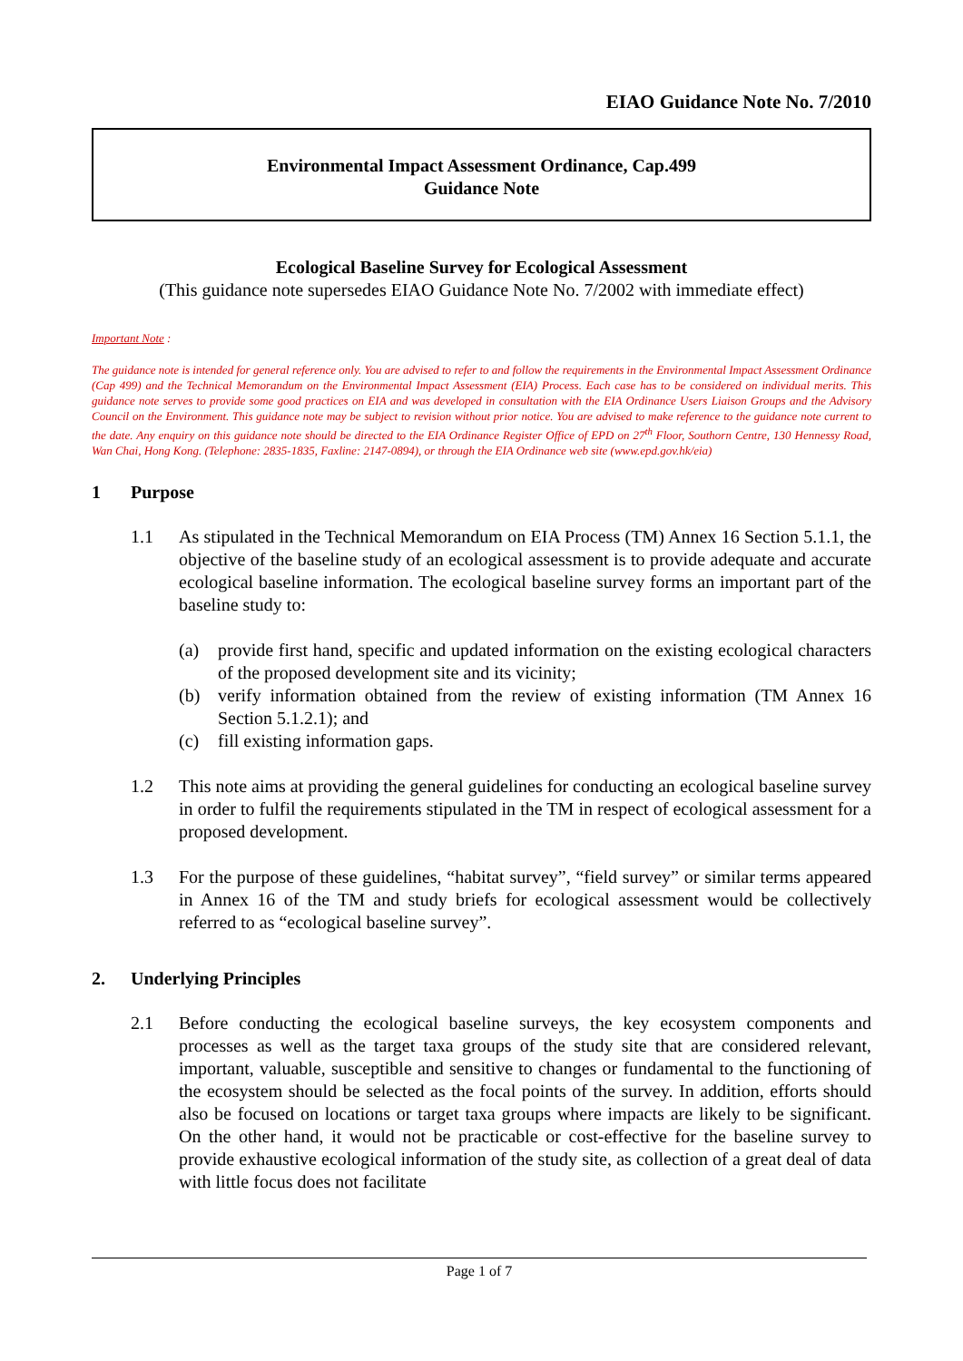EIAO Guidance Note No. 7/2010
Environmental Impact Assessment Ordinance, Cap.499
Guidance Note
Ecological Baseline Survey for Ecological Assessment
(This guidance note supersedes EIAO Guidance Note No. 7/2002 with immediate effect)
Important Note :
The guidance note is intended for general reference only. You are advised to refer to and follow the requirements in the Environmental Impact Assessment Ordinance (Cap 499) and the Technical Memorandum on the Environmental Impact Assessment (EIA) Process. Each case has to be considered on individual merits. This guidance note serves to provide some good practices on EIA and was developed in consultation with the EIA Ordinance Users Liaison Groups and the Advisory Council on the Environment. This guidance note may be subject to revision without prior notice. You are advised to make reference to the guidance note current to the date. Any enquiry on this guidance note should be directed to the EIA Ordinance Register Office of EPD on 27<sup>th</sup> Floor, Southorn Centre, 130 Hennessy Road, Wan Chai, Hong Kong. (Telephone: 2835-1835, Faxline: 2147-0894), or through the EIA Ordinance web site (www.epd.gov.hk/eia)
1 Purpose
1.1 As stipulated in the Technical Memorandum on EIA Process (TM) Annex 16 Section 5.1.1, the objective of the baseline study of an ecological assessment is to provide adequate and accurate ecological baseline information. The ecological baseline survey forms an important part of the baseline study to:
(a) provide first hand, specific and updated information on the existing ecological characters of the proposed development site and its vicinity;
(b) verify information obtained from the review of existing information (TM Annex 16 Section 5.1.2.1); and
(c) fill existing information gaps.
1.2 This note aims at providing the general guidelines for conducting an ecological baseline survey in order to fulfil the requirements stipulated in the TM in respect of ecological assessment for a proposed development.
1.3 For the purpose of these guidelines, “habitat survey”, “field survey” or similar terms appeared in Annex 16 of the TM and study briefs for ecological assessment would be collectively referred to as “ecological baseline survey”.
2. Underlying Principles
2.1 Before conducting the ecological baseline surveys, the key ecosystem components and processes as well as the target taxa groups of the study site that are considered relevant, important, valuable, susceptible and sensitive to changes or fundamental to the functioning of the ecosystem should be selected as the focal points of the survey. In addition, efforts should also be focused on locations or target taxa groups where impacts are likely to be significant. On the other hand, it would not be practicable or cost-effective for the baseline survey to provide exhaustive ecological information of the study site, as collection of a great deal of data with little focus does not facilitate
Page 1 of 7